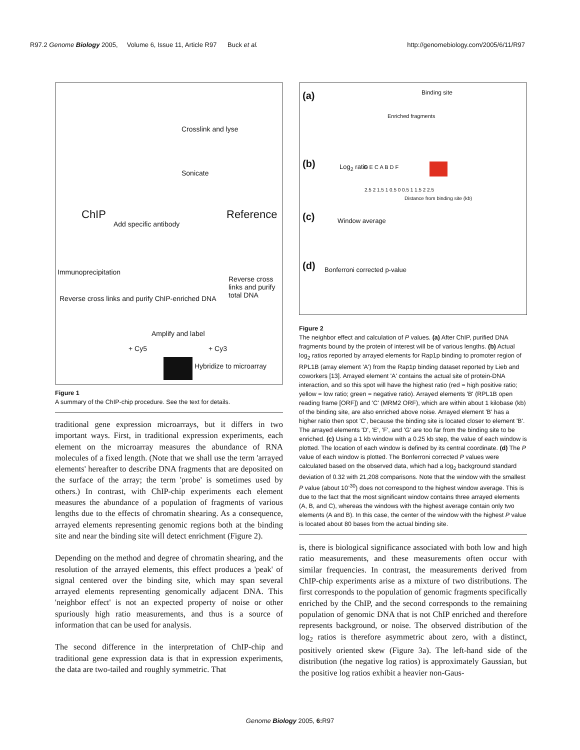R97.2 Genome Biology 2005, Volume 6, Issue 11, Article R97 Buck et al. http://genomebiology.com/2005/6/11/R97
Crosslink and lyse
Sonicate
ChIP Reference
Add specific antibody
Immunoprecipitation
Reverse cross links and purify total DNA
Reverse cross links and purify ChIP-enriched DNA
Amplify and label
+ Cy5 + Cy3
Hybridize to microarray
Figure 1
A summary of the ChIP-chip procedure. See the text for details.
traditional gene expression microarrays, but it differs in two important ways. First, in traditional expression experiments, each element on the microarray measures the abundance of RNA molecules of a fixed length. (Note that we shall use the term 'arrayed elements' hereafter to describe DNA fragments that are deposited on the surface of the array; the term 'probe' is sometimes used by others.) In contrast, with ChIP-chip experiments each element measures the abundance of a population of fragments of various lengths due to the effects of chromatin shearing. As a consequence, arrayed elements representing genomic regions both at the binding site and near the binding site will detect enrichment (Figure 2).
Depending on the method and degree of chromatin shearing, and the resolution of the arrayed elements, this effect produces a 'peak' of signal centered over the binding site, which may span several arrayed elements representing genomically adjacent DNA. This 'neighbor effect' is not an expected property of noise or other spuriously high ratio measurements, and thus is a source of information that can be used for analysis.
The second difference in the interpretation of ChIP-chip and traditional gene expression data is that in expression experiments, the data are two-tailed and roughly symmetric. That
(a) Binding site
Enriched fragments
(b) Log<sub>2</sub> ratio G E C A B D F
2.5 2 1.5 1 0.5 0 0.5 1 1.5 2 2.5
Distance from binding site (kb)
(c) Window average
(d) Bonferroni corrected p-value
Figure 2
The neighbor effect and calculation of P values. (a) After ChIP, purified DNA fragments bound by the protein of interest will be of various lengths. (b) Actual log<sub>2</sub> ratios reported by arrayed elements for Rap1p binding to promoter region of RPL1B (array element 'A') from the Rap1p binding dataset reported by Lieb and coworkers [13]. Arrayed element 'A' contains the actual site of protein-DNA interaction, and so this spot will have the highest ratio (red = high positive ratio; yellow = low ratio; green = negative ratio). Arrayed elements 'B' (RPL1B open reading frame [ORF]) and 'C' (MRM2 ORF), which are within about 1 kilobase (kb) of the binding site, are also enriched above noise. Arrayed element 'B' has a higher ratio then spot 'C', because the binding site is located closer to element 'B'. The arrayed elements 'D', 'E', 'F', and 'G' are too far from the binding site to be enriched. (c) Using a 1 kb window with a 0.25 kb step, the value of each window is plotted. The location of each window is defined by its central coordinate. (d) The P value of each window is plotted. The Bonferroni corrected P values were calculated based on the observed data, which had a log<sub>2</sub> background standard deviation of 0.32 with 21,208 comparisons. Note that the window with the smallest P value (about 10<sup>-30</sup>) does not correspond to the highest window average. This is due to the fact that the most significant window contains three arrayed elements (A, B, and C), whereas the windows with the highest average contain only two elements (A and B). In this case, the center of the window with the highest P value is located about 80 bases from the actual binding site.
is, there is biological significance associated with both low and high ratio measurements, and these measurements often occur with similar frequencies. In contrast, the measurements derived from ChIP-chip experiments arise as a mixture of two distributions. The first corresponds to the population of genomic fragments specifically enriched by the ChIP, and the second corresponds to the remaining population of genomic DNA that is not ChIP enriched and therefore represents background, or noise. The observed distribution of the log<sub>2</sub> ratios is therefore asymmetric about zero, with a distinct, positively oriented skew (Figure 3a). The left-hand side of the distribution (the negative log ratios) is approximately Gaussian, but the positive log ratios exhibit a heavier non-Gaus-
Genome Biology 2005, 6: R97